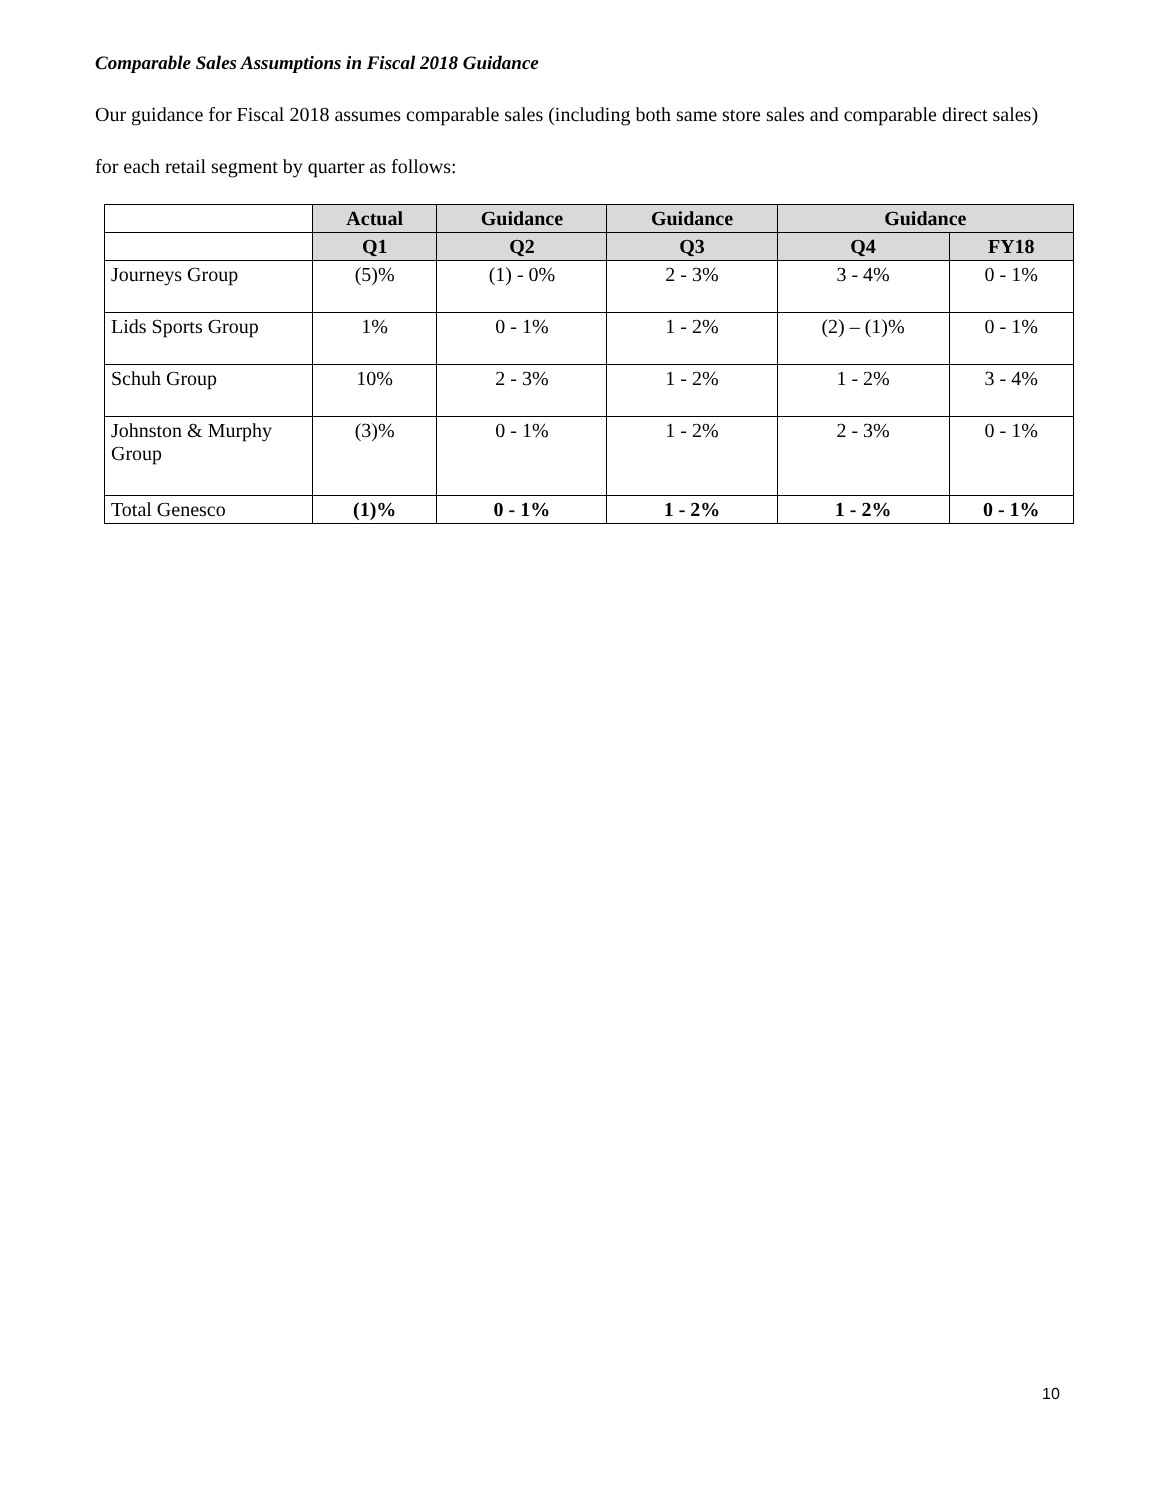Comparable Sales Assumptions in Fiscal 2018 Guidance
Our guidance for Fiscal 2018 assumes comparable sales (including both same store sales and comparable direct sales) for each retail segment by quarter as follows:
| | Actual | Guidance | Guidance | Guidance | |
| --- | --- | --- | --- | --- | --- |
| | Q1 | Q2 | Q3 | Q4 | FY18 |
| Journeys Group | (5)% | (1) - 0% | 2 - 3% | 3 - 4% | 0 - 1% |
| Lids Sports Group | 1% | 0 - 1% | 1 - 2% | (2) – (1)% | 0 - 1% |
| Schuh Group | 10% | 2 - 3% | 1 - 2% | 1 - 2% | 3 - 4% |
| Johnston & Murphy Group | (3)% | 0 - 1% | 1 - 2% | 2 - 3% | 0 - 1% |
| Total Genesco | (1)% | 0 - 1% | 1 - 2% | 1 - 2% | 0 - 1% |
10